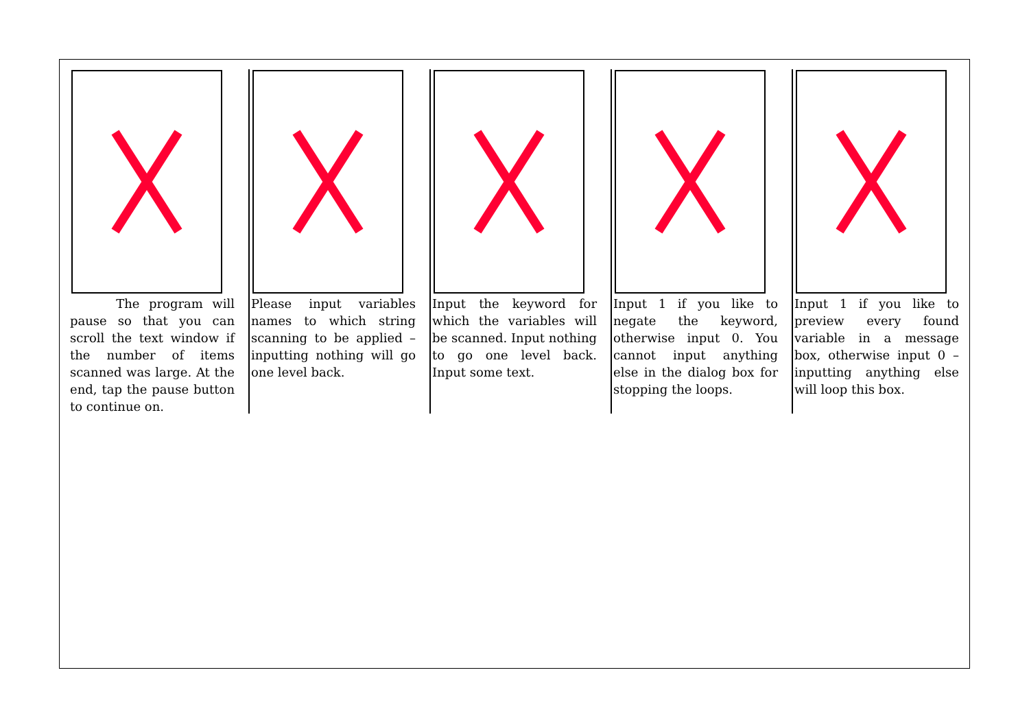The program will pause so that you can scroll the text window if the number of items scanned was large. At the end, tap the pause button to continue on.
Please input variables names to which string scanning to be applied – inputting nothing will go one level back.
Input the keyword for which the variables will be scanned. Input nothing to go one level back. Input some text.
Input 1 if you like to negate the keyword, otherwise input 0. You cannot input anything else in the dialog box for stopping the loops.
Input 1 if you like to preview every found variable in a message box, otherwise input 0 – inputting anything else will loop this box.